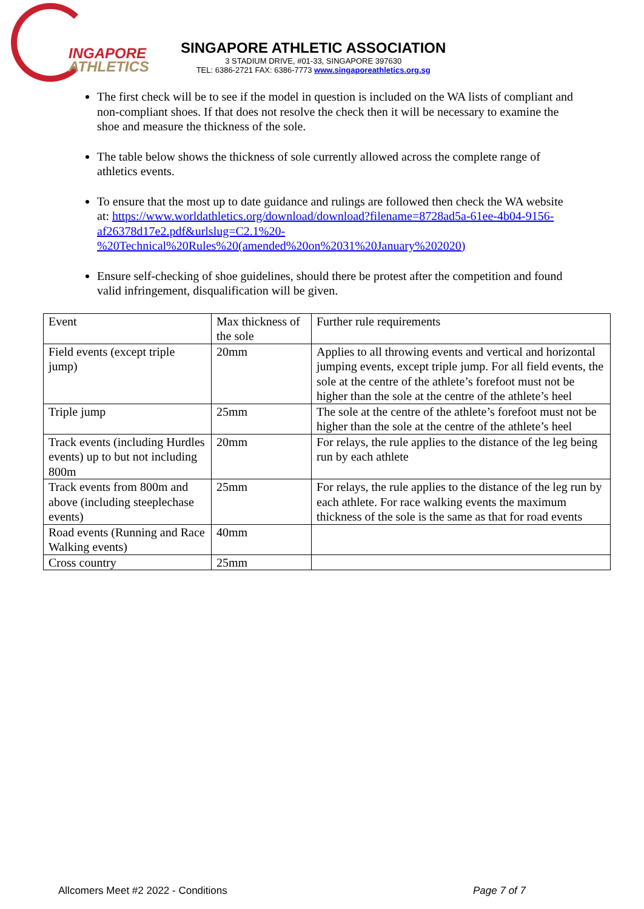INGAPORE
ATHLETICS
SINGAPORE ATHLETIC ASSOCIATION
3 STADIUM DRIVE, #01-33, SINGAPORE 397630
TEL: 6386-2721 FAX: 6386-7773 www.singaporeathletics.org.sg
The first check will be to see if the model in question is included on the WA lists of compliant and non-compliant shoes. If that does not resolve the check then it will be necessary to examine the shoe and measure the thickness of the sole.
The table below shows the thickness of sole currently allowed across the complete range of athletics events.
To ensure that the most up to date guidance and rulings are followed then check the WA website at: https://www.worldathletics.org/download/download?filename=8728ad5a-61ee-4b04-9156-af26378d17e2.pdf&urlslug=C2.1%20-%20Technical%20Rules%20(amended%20on%2031%20January%202020)
Ensure self-checking of shoe guidelines, should there be protest after the competition and found valid infringement, disqualification will be given.
| Event | Max thickness of the sole | Further rule requirements |
| Field events (except triple jump) | 20mm | Applies to all throwing events and vertical and horizontal jumping events, except triple jump. For all field events, the sole at the centre of the athlete’s forefoot must not be higher than the sole at the centre of the athlete’s heel |
| Triple jump | 25mm | The sole at the centre of the athlete’s forefoot must not be higher than the sole at the centre of the athlete’s heel |
| Track events (including Hurdles events) up to but not including 800m | 20mm | For relays, the rule applies to the distance of the leg being run by each athlete |
| Track events from 800m and above (including steeplechase events) | 25mm | For relays, the rule applies to the distance of the leg run by each athlete. For race walking events the maximum thickness of the sole is the same as that for road events |
| Road events (Running and Race Walking events) | 40mm | |
| Cross country | 25mm | |
Allcomers Meet #2 2022 - Conditions Page 7 of 7